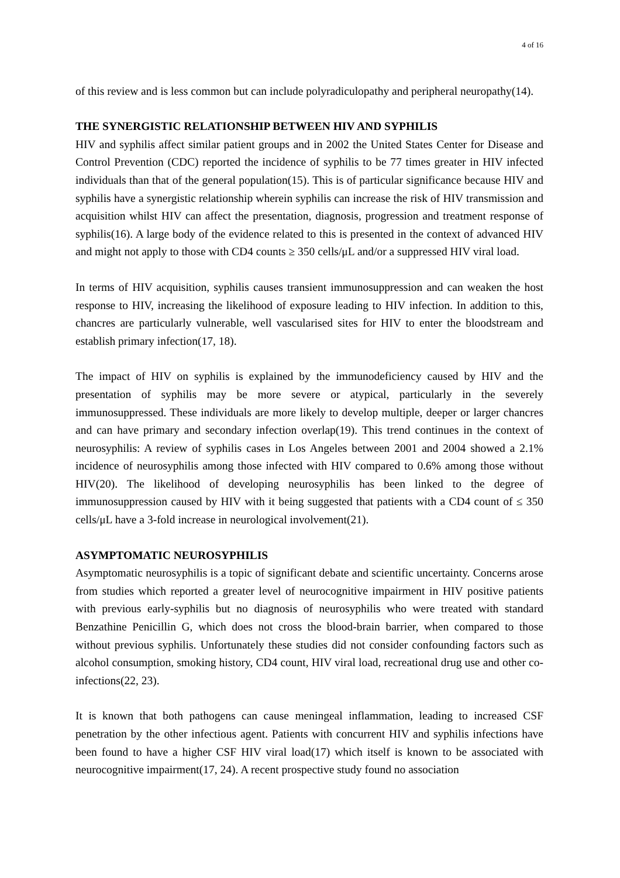4 of 16
of this review and is less common but can include polyradiculopathy and peripheral neuropathy(14).
THE SYNERGISTIC RELATIONSHIP BETWEEN HIV AND SYPHILIS
HIV and syphilis affect similar patient groups and in 2002 the United States Center for Disease and Control Prevention (CDC) reported the incidence of syphilis to be 77 times greater in HIV infected individuals than that of the general population(15). This is of particular significance because HIV and syphilis have a synergistic relationship wherein syphilis can increase the risk of HIV transmission and acquisition whilst HIV can affect the presentation, diagnosis, progression and treatment response of syphilis(16). A large body of the evidence related to this is presented in the context of advanced HIV and might not apply to those with CD4 counts ≥ 350 cells/μL and/or a suppressed HIV viral load.
In terms of HIV acquisition, syphilis causes transient immunosuppression and can weaken the host response to HIV, increasing the likelihood of exposure leading to HIV infection. In addition to this, chancres are particularly vulnerable, well vascularised sites for HIV to enter the bloodstream and establish primary infection(17, 18).
The impact of HIV on syphilis is explained by the immunodeficiency caused by HIV and the presentation of syphilis may be more severe or atypical, particularly in the severely immunosuppressed. These individuals are more likely to develop multiple, deeper or larger chancres and can have primary and secondary infection overlap(19). This trend continues in the context of neurosyphilis: A review of syphilis cases in Los Angeles between 2001 and 2004 showed a 2.1% incidence of neurosyphilis among those infected with HIV compared to 0.6% among those without HIV(20). The likelihood of developing neurosyphilis has been linked to the degree of immunosuppression caused by HIV with it being suggested that patients with a CD4 count of ≤ 350 cells/μL have a 3-fold increase in neurological involvement(21).
ASYMPTOMATIC NEUROSYPHILIS
Asymptomatic neurosyphilis is a topic of significant debate and scientific uncertainty. Concerns arose from studies which reported a greater level of neurocognitive impairment in HIV positive patients with previous early-syphilis but no diagnosis of neurosyphilis who were treated with standard Benzathine Penicillin G, which does not cross the blood-brain barrier, when compared to those without previous syphilis. Unfortunately these studies did not consider confounding factors such as alcohol consumption, smoking history, CD4 count, HIV viral load, recreational drug use and other co-infections(22, 23).
It is known that both pathogens can cause meningeal inflammation, leading to increased CSF penetration by the other infectious agent. Patients with concurrent HIV and syphilis infections have been found to have a higher CSF HIV viral load(17) which itself is known to be associated with neurocognitive impairment(17, 24). A recent prospective study found no association